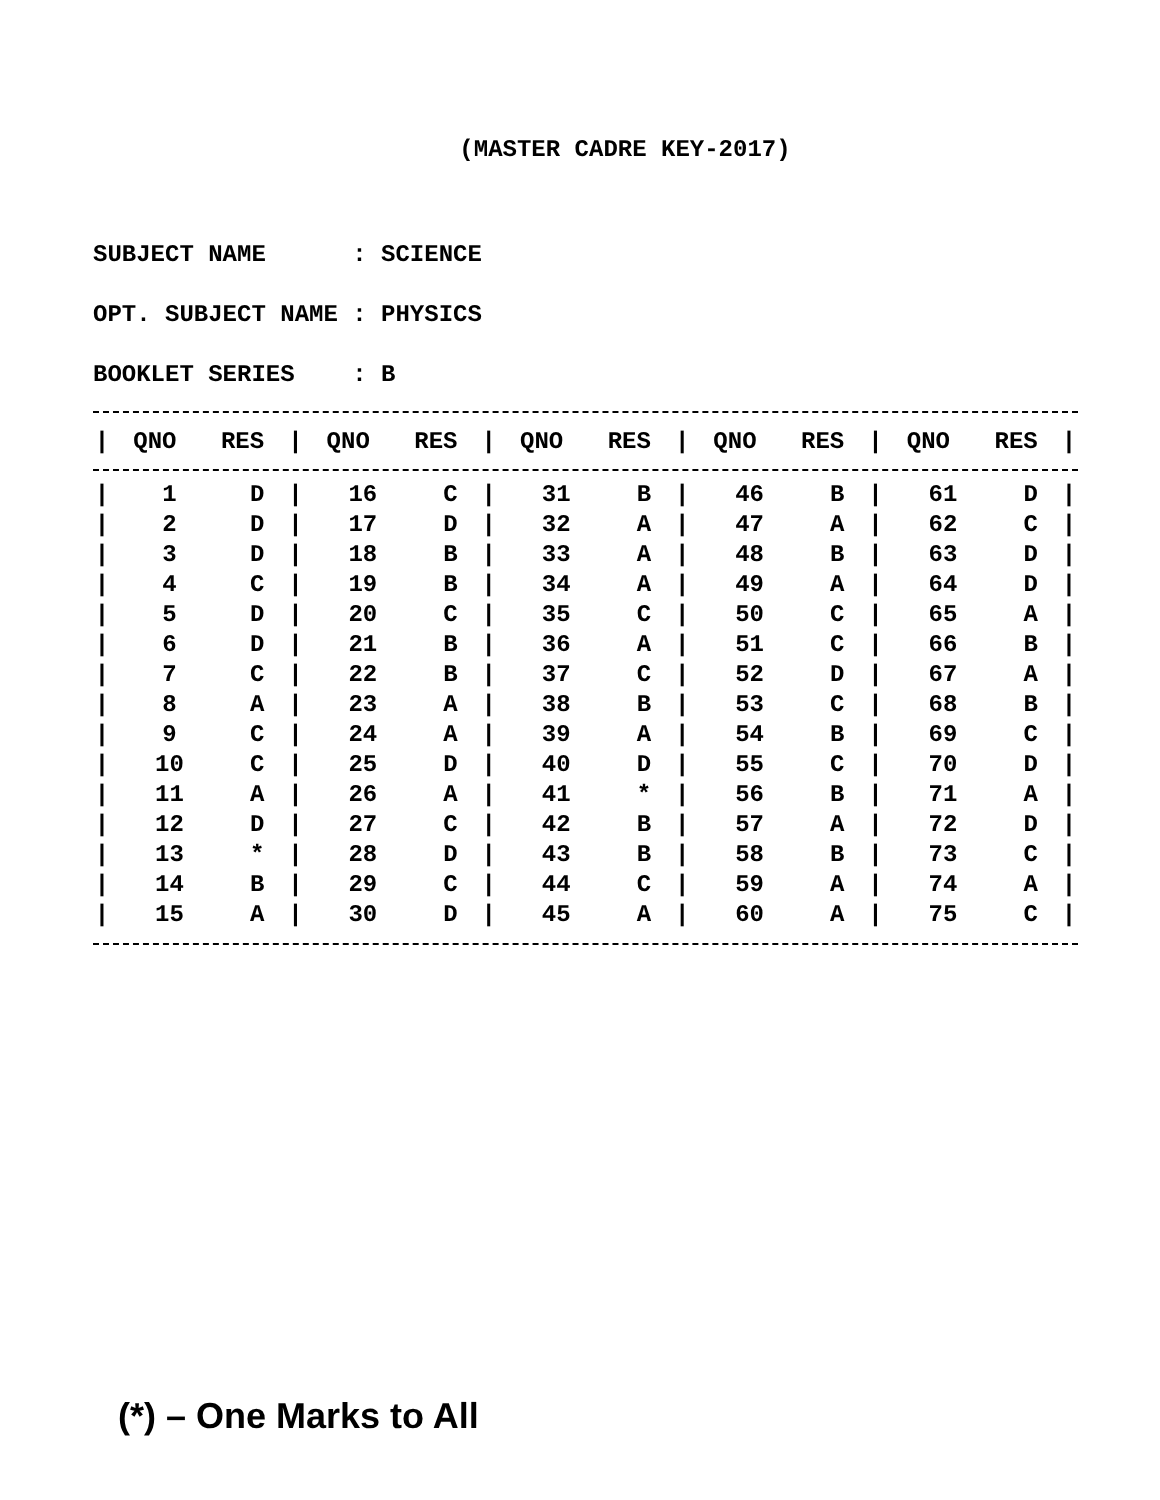(MASTER CADRE KEY-2017)
SUBJECT NAME : SCIENCE
OPT. SUBJECT NAME : PHYSICS
BOOKLET SERIES : B
| / | QNO | RES | / | QNO | RES | / | QNO | RES | / | QNO | RES | / | QNO | RES | / |
| --- | --- | --- | --- | --- | --- | --- | --- | --- | --- | --- | --- | --- | --- | --- | --- |
| / | 1 | D | / | 16 | C | / | 31 | B | / | 46 | B | / | 61 | D | / |
| / | 2 | D | / | 17 | D | / | 32 | A | / | 47 | A | / | 62 | C | / |
| / | 3 | D | / | 18 | B | / | 33 | A | / | 48 | B | / | 63 | D | / |
| / | 4 | C | / | 19 | B | / | 34 | A | / | 49 | A | / | 64 | D | / |
| / | 5 | D | / | 20 | C | / | 35 | C | / | 50 | C | / | 65 | A | / |
| / | 6 | D | / | 21 | B | / | 36 | A | / | 51 | C | / | 66 | B | / |
| / | 7 | C | / | 22 | B | / | 37 | C | / | 52 | D | / | 67 | A | / |
| / | 8 | A | / | 23 | A | / | 38 | B | / | 53 | C | / | 68 | B | / |
| / | 9 | C | / | 24 | A | / | 39 | A | / | 54 | B | / | 69 | C | / |
| / | 10 | C | / | 25 | D | / | 40 | D | / | 55 | C | / | 70 | D | / |
| / | 11 | A | / | 26 | A | / | 41 | * | / | 56 | B | / | 71 | A | / |
| / | 12 | D | / | 27 | C | / | 42 | B | / | 57 | A | / | 72 | D | / |
| / | 13 | * | / | 28 | D | / | 43 | B | / | 58 | B | / | 73 | C | / |
| / | 14 | B | / | 29 | C | / | 44 | C | / | 59 | A | / | 74 | A | / |
| / | 15 | A | / | 30 | D | / | 45 | A | / | 60 | A | / | 75 | C | / |
(*) – One Marks to All